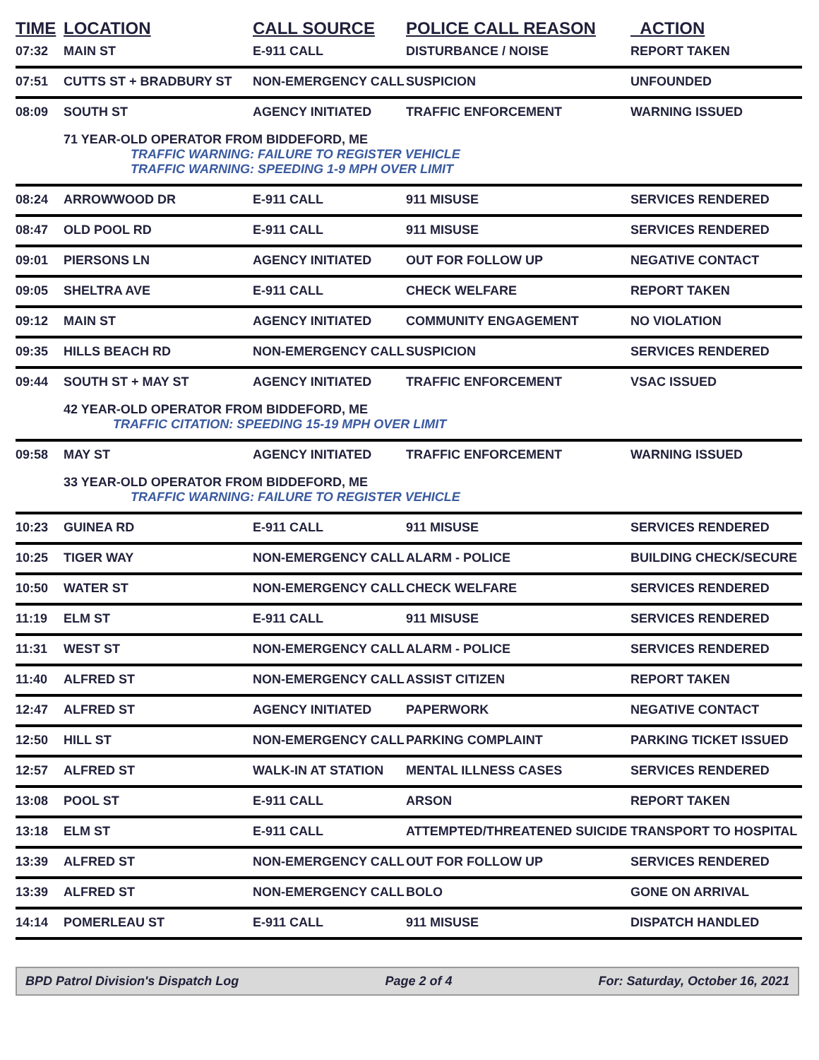| TIME | LOCATION | CALL SOURCE | POLICE CALL REASON | ACTION |
| --- | --- | --- | --- | --- |
| 07:32 | MAIN ST | E-911 CALL | DISTURBANCE / NOISE | REPORT TAKEN |
| 07:51 | CUTTS ST + BRADBURY ST | NON-EMERGENCY CALL | SUSPICION | UNFOUNDED |
| 08:09 | SOUTH ST | AGENCY INITIATED | TRAFFIC ENFORCEMENT | WARNING ISSUED |
| | 71 YEAR-OLD OPERATOR FROM BIDDEFORD, ME TRAFFIC WARNING: FAILURE TO REGISTER VEHICLE TRAFFIC WARNING: SPEEDING 1-9 MPH OVER LIMIT | | | |
| 08:24 | ARROWWOOD DR | E-911 CALL | 911 MISUSE | SERVICES RENDERED |
| 08:47 | OLD POOL RD | E-911 CALL | 911 MISUSE | SERVICES RENDERED |
| 09:01 | PIERSONS LN | AGENCY INITIATED | OUT FOR FOLLOW UP | NEGATIVE CONTACT |
| 09:05 | SHELTRA AVE | E-911 CALL | CHECK WELFARE | REPORT TAKEN |
| 09:12 | MAIN ST | AGENCY INITIATED | COMMUNITY ENGAGEMENT | NO VIOLATION |
| 09:35 | HILLS BEACH RD | NON-EMERGENCY CALL | SUSPICION | SERVICES RENDERED |
| 09:44 | SOUTH ST + MAY ST | AGENCY INITIATED | TRAFFIC ENFORCEMENT | VSAC ISSUED |
| | 42 YEAR-OLD OPERATOR FROM BIDDEFORD, ME TRAFFIC CITATION: SPEEDING 15-19 MPH OVER LIMIT | | | |
| 09:58 | MAY ST | AGENCY INITIATED | TRAFFIC ENFORCEMENT | WARNING ISSUED |
| | 33 YEAR-OLD OPERATOR FROM BIDDEFORD, ME TRAFFIC WARNING: FAILURE TO REGISTER VEHICLE | | | |
| 10:23 | GUINEA RD | E-911 CALL | 911 MISUSE | SERVICES RENDERED |
| 10:25 | TIGER WAY | NON-EMERGENCY CALL | ALARM - POLICE | BUILDING CHECK/SECURE |
| 10:50 | WATER ST | NON-EMERGENCY CALL | CHECK WELFARE | SERVICES RENDERED |
| 11:19 | ELM ST | E-911 CALL | 911 MISUSE | SERVICES RENDERED |
| 11:31 | WEST ST | NON-EMERGENCY CALL | ALARM - POLICE | SERVICES RENDERED |
| 11:40 | ALFRED ST | NON-EMERGENCY CALL | ASSIST CITIZEN | REPORT TAKEN |
| 12:47 | ALFRED ST | AGENCY INITIATED | PAPERWORK | NEGATIVE CONTACT |
| 12:50 | HILL ST | NON-EMERGENCY CALL | PARKING COMPLAINT | PARKING TICKET ISSUED |
| 12:57 | ALFRED ST | WALK-IN AT STATION | MENTAL ILLNESS CASES | SERVICES RENDERED |
| 13:08 | POOL ST | E-911 CALL | ARSON | REPORT TAKEN |
| 13:18 | ELM ST | E-911 CALL | ATTEMPTED/THREATENED SUICIDE | TRANSPORT TO HOSPITAL |
| 13:39 | ALFRED ST | NON-EMERGENCY CALL | OUT FOR FOLLOW UP | SERVICES RENDERED |
| 13:39 | ALFRED ST | NON-EMERGENCY CALL | BOLO | GONE ON ARRIVAL |
| 14:14 | POMERLEAU ST | E-911 CALL | 911 MISUSE | DISPATCH HANDLED |
BPD Patrol Division's Dispatch Log Page 2 of 4 For: Saturday, October 16, 2021